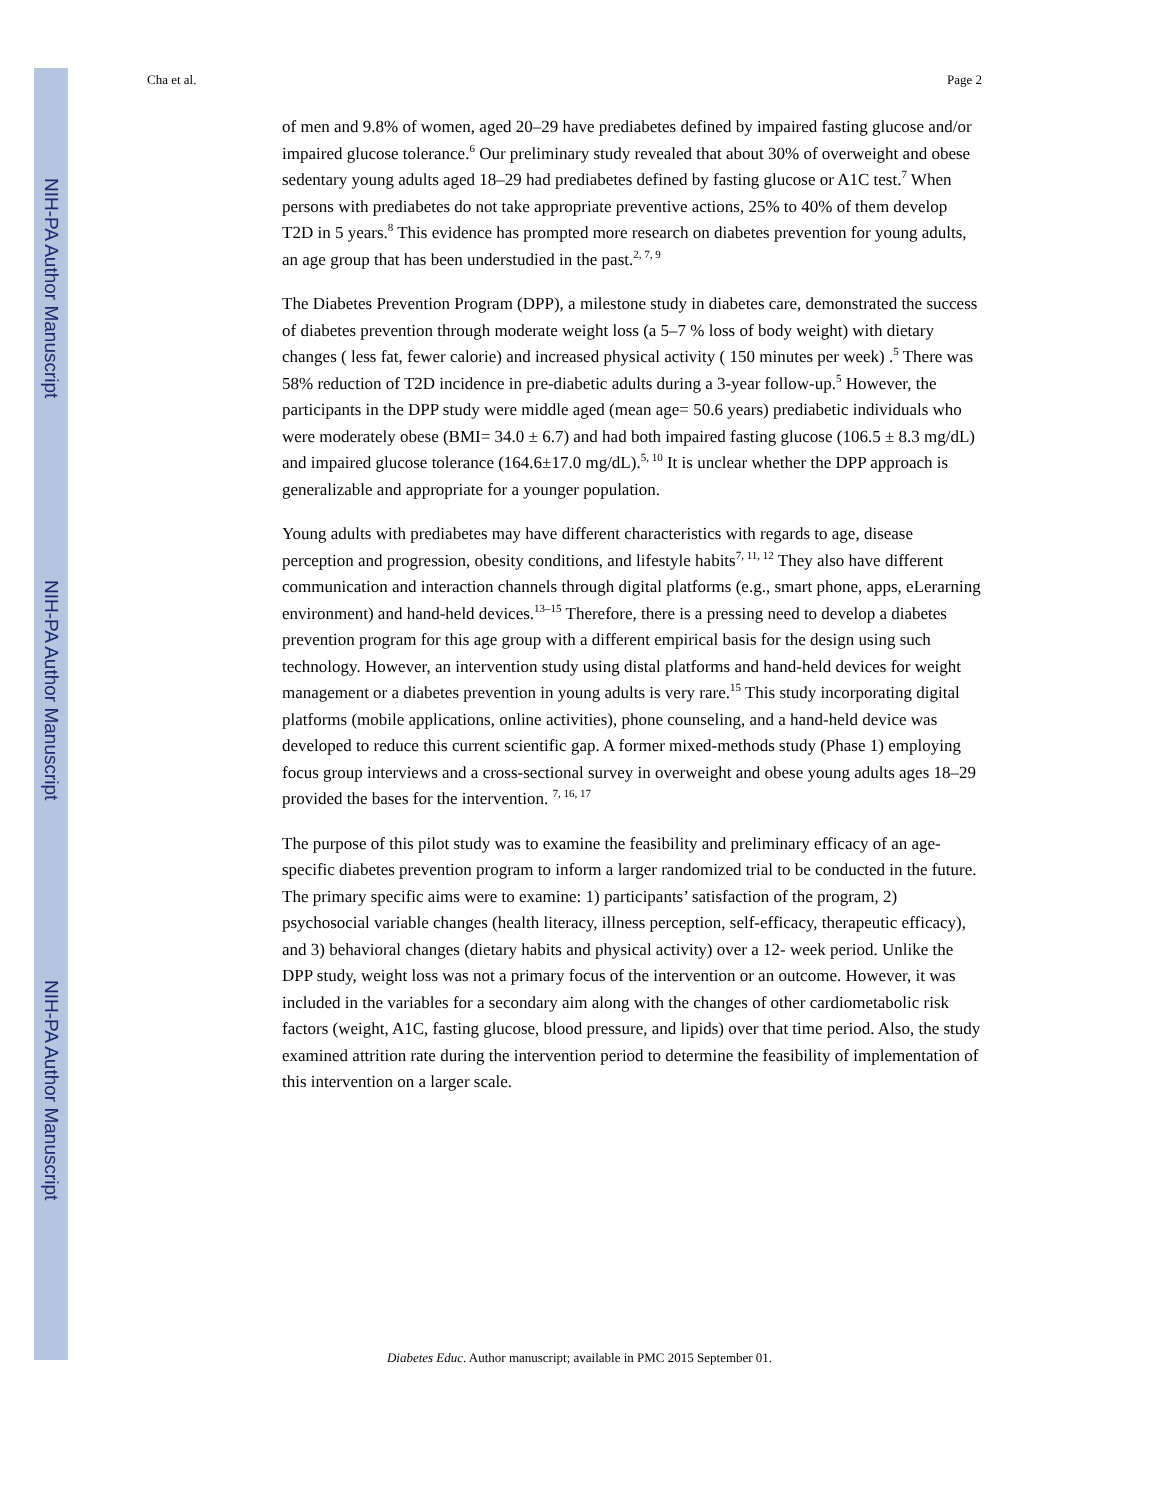NIH-PA Author Manuscript
NIH-PA Author Manuscript
NIH-PA Author Manuscript
Cha et al. Page 2
of men and 9.8% of women, aged 20–29 have prediabetes defined by impaired fasting glucose and/or impaired glucose tolerance.<sup>6</sup> Our preliminary study revealed that about 30% of overweight and obese sedentary young adults aged 18–29 had prediabetes defined by fasting glucose or A1C test.<sup>7</sup> When persons with prediabetes do not take appropriate preventive actions, 25% to 40% of them develop T2D in 5 years.<sup>8</sup> This evidence has prompted more research on diabetes prevention for young adults, an age group that has been understudied in the past.<sup>2, 7, 9</sup>
The Diabetes Prevention Program (DPP), a milestone study in diabetes care, demonstrated the success of diabetes prevention through moderate weight loss (a 5–7 % loss of body weight) with dietary changes ( less fat, fewer calorie) and increased physical activity ( 150 minutes per week) .<sup>5</sup> There was 58% reduction of T2D incidence in pre-diabetic adults during a 3-year follow-up.<sup>5</sup> However, the participants in the DPP study were middle aged (mean age= 50.6 years) prediabetic individuals who were moderately obese (BMI= 34.0 ± 6.7) and had both impaired fasting glucose (106.5 ± 8.3 mg/dL) and impaired glucose tolerance (164.6±17.0 mg/dL).<sup>5, 10</sup> It is unclear whether the DPP approach is generalizable and appropriate for a younger population.
Young adults with prediabetes may have different characteristics with regards to age, disease perception and progression, obesity conditions, and lifestyle habits<sup>7, 11, 12</sup> They also have different communication and interaction channels through digital platforms (e.g., smart phone, apps, eLerarning environment) and hand-held devices.<sup>13–15</sup> Therefore, there is a pressing need to develop a diabetes prevention program for this age group with a different empirical basis for the design using such technology. However, an intervention study using distal platforms and hand-held devices for weight management or a diabetes prevention in young adults is very rare.<sup>15</sup> This study incorporating digital platforms (mobile applications, online activities), phone counseling, and a hand-held device was developed to reduce this current scientific gap. A former mixed-methods study (Phase 1) employing focus group interviews and a cross-sectional survey in overweight and obese young adults ages 18–29 provided the bases for the intervention. <sup>7, 16, 17</sup>
The purpose of this pilot study was to examine the feasibility and preliminary efficacy of an age-specific diabetes prevention program to inform a larger randomized trial to be conducted in the future. The primary specific aims were to examine: 1) participants’ satisfaction of the program, 2) psychosocial variable changes (health literacy, illness perception, self-efficacy, therapeutic efficacy), and 3) behavioral changes (dietary habits and physical activity) over a 12- week period. Unlike the DPP study, weight loss was not a primary focus of the intervention or an outcome. However, it was included in the variables for a secondary aim along with the changes of other cardiometabolic risk factors (weight, A1C, fasting glucose, blood pressure, and lipids) over that time period. Also, the study examined attrition rate during the intervention period to determine the feasibility of implementation of this intervention on a larger scale.
Diabetes Educ. Author manuscript; available in PMC 2015 September 01.